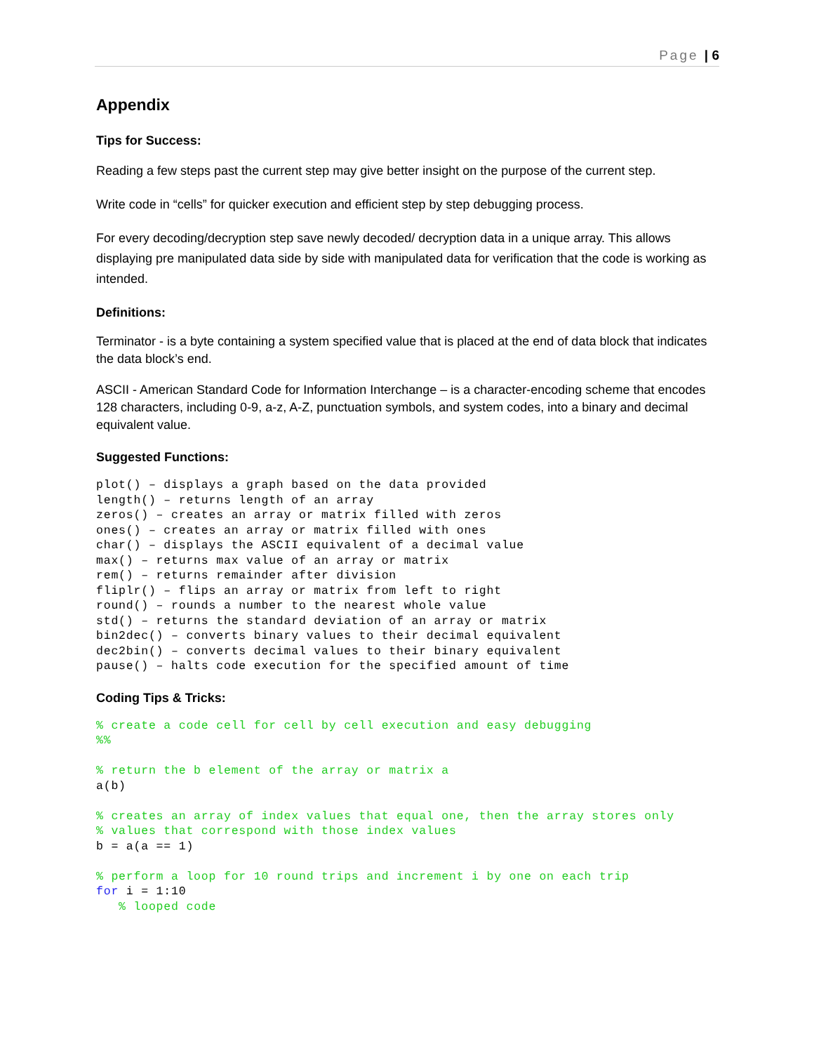Page | 6
Appendix
Tips for Success:
Reading a few steps past the current step may give better insight on the purpose of the current step.
Write code in “cells” for quicker execution and efficient step by step debugging process.
For every decoding/decryption step save newly decoded/ decryption data in a unique array. This allows displaying pre manipulated data side by side with manipulated data for verification that the code is working as intended.
Definitions:
Terminator - is a byte containing a system specified value that is placed at the end of data block that indicates the data block’s end.
ASCII - American Standard Code for Information Interchange – is a character-encoding scheme that encodes 128 characters, including 0-9, a-z, A-Z, punctuation symbols, and system codes, into a binary and decimal equivalent value.
Suggested Functions:
plot() – displays a graph based on the data provided
length() – returns length of an array
zeros() – creates an array or matrix filled with zeros
ones() – creates an array or matrix filled with ones
char() – displays the ASCII equivalent of a decimal value
max() – returns max value of an array or matrix
rem() – returns remainder after division
fliplr() – flips an array or matrix from left to right
round() – rounds a number to the nearest whole value
std() – returns the standard deviation of an array or matrix
bin2dec() – converts binary values to their decimal equivalent
dec2bin() – converts decimal values to their binary equivalent
pause() – halts code execution for the specified amount of time
Coding Tips & Tricks:
% create a code cell for cell by cell execution and easy debugging
%%

% return the b element of the array or matrix a
a(b)

% creates an array of index values that equal one, then the array stores only
% values that correspond with those index values
b = a(a == 1)

% perform a loop for 10 round trips and increment i by one on each trip
for i = 1:10
   % looped code